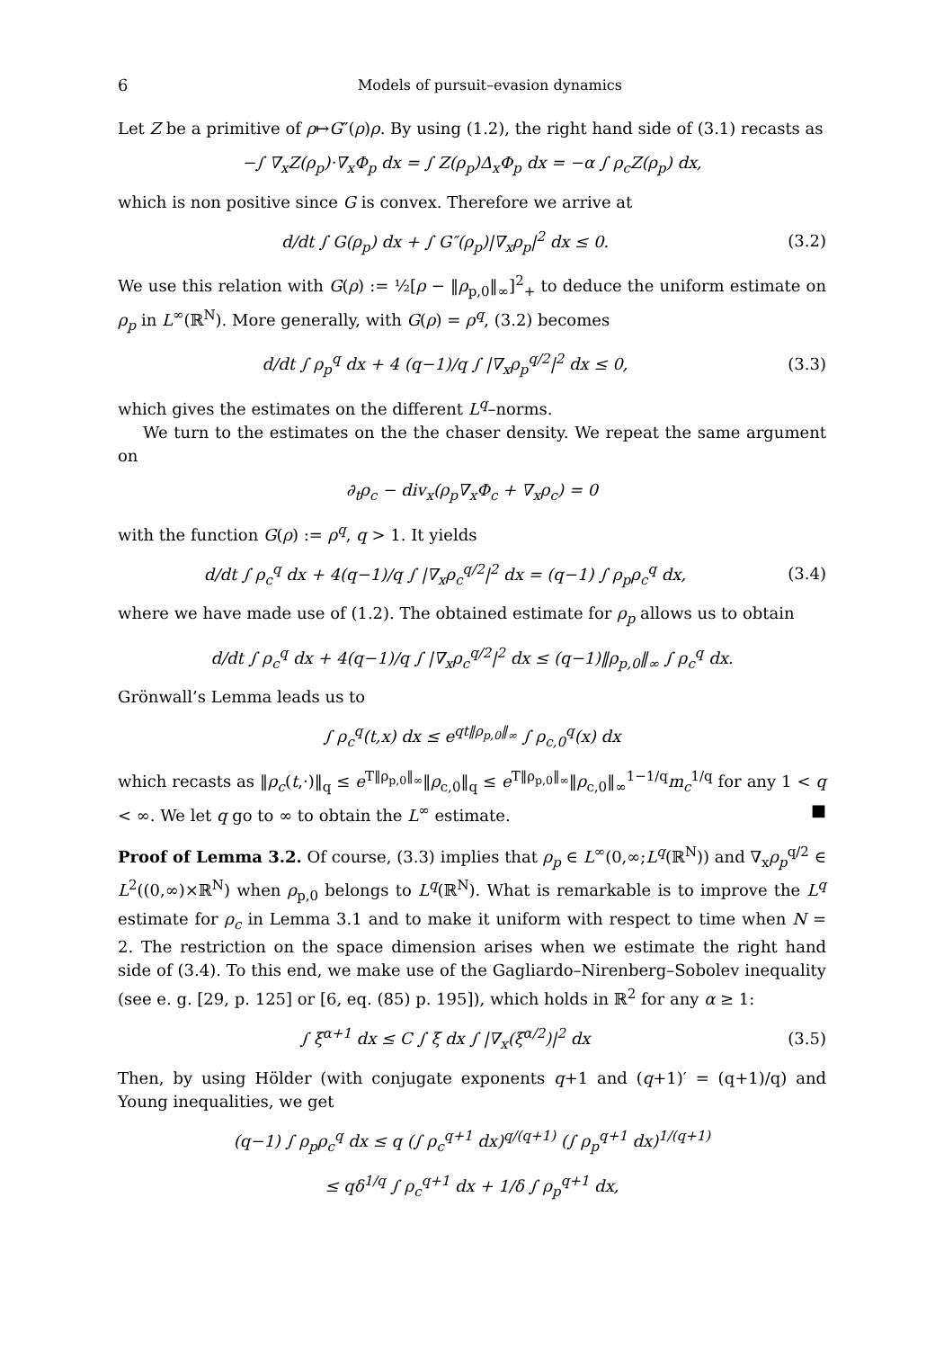6 Models of pursuit–evasion dynamics
Let Z be a primitive of ρ↦G″(ρ)ρ. By using (1.2), the right hand side of (3.1) recasts as
−∫ ∇<sub>x</sub>Z(ρ<sub>p</sub>)·∇<sub>x</sub>Φ<sub>p</sub> dx = ∫ Z(ρ<sub>p</sub>)Δ<sub>x</sub>Φ<sub>p</sub> dx = −α ∫ ρ<sub>c</sub>Z(ρ<sub>p</sub>) dx,
which is non positive since G is convex. Therefore we arrive at
d/dt ∫ G(ρ<sub>p</sub>) dx + ∫ G″(ρ<sub>p</sub>)|∇<sub>x</sub>ρ<sub>p</sub>|<sup>2</sup> dx ≤ 0. (3.2)
We use this relation with G(ρ) := ½[ρ − ‖ρ<sub>p,0</sub>‖<sub>∞</sub>]<sup>2</sup><sub>+</sub> to deduce the uniform estimate on ρ<sub>p</sub> in L<sup>∞</sup>(ℝ<sup>N</sup>). More generally, with G(ρ) = ρ<sup>q</sup>, (3.2) becomes
d/dt ∫ ρ<sub>p</sub><sup>q</sup> dx + 4 (q−1)/q ∫ |∇<sub>x</sub>ρ<sub>p</sub><sup>q/2</sup>|<sup>2</sup> dx ≤ 0, (3.3)
which gives the estimates on the different L<sup>q</sup>–norms.
We turn to the estimates on the the chaser density. We repeat the same argument on
∂<sub>t</sub>ρ<sub>c</sub> − div<sub>x</sub>(ρ<sub>p</sub>∇<sub>x</sub>Φ<sub>c</sub> + ∇<sub>x</sub>ρ<sub>c</sub>) = 0
with the function G(ρ) := ρ<sup>q</sup>, q > 1. It yields
d/dt ∫ ρ<sub>c</sub><sup>q</sup> dx + 4(q−1)/q ∫ |∇<sub>x</sub>ρ<sub>c</sub><sup>q/2</sup>|<sup>2</sup> dx = (q−1) ∫ ρ<sub>p</sub>ρ<sub>c</sub><sup>q</sup> dx, (3.4)
where we have made use of (1.2). The obtained estimate for ρ<sub>p</sub> allows us to obtain
d/dt ∫ ρ<sub>c</sub><sup>q</sup> dx + 4(q−1)/q ∫ |∇<sub>x</sub>ρ<sub>c</sub><sup>q/2</sup>|<sup>2</sup> dx ≤ (q−1)‖ρ<sub>p,0</sub>‖<sub>∞</sub> ∫ ρ<sub>c</sub><sup>q</sup> dx.
Grönwall’s Lemma leads us to
∫ ρ<sub>c</sub><sup>q</sup>(t,x) dx ≤ e<sup>qt‖ρ<sub>p,0</sub>‖<sub>∞</sub></sup> ∫ ρ<sub>c,0</sub><sup>q</sup>(x) dx
which recasts as ‖ρ<sub>c</sub>(t,·)‖<sub>q</sub> ≤ e<sup>T‖ρ<sub>p,0</sub>‖<sub>∞</sub></sup>‖ρ<sub>c,0</sub>‖<sub>q</sub> ≤ e<sup>T‖ρ<sub>p,0</sub>‖<sub>∞</sub></sup>‖ρ<sub>c,0</sub>‖<sub>∞</sub><sup>1−1/q</sup>m<sub>c</sub><sup>1/q</sup> for any 1 < q < ∞. We let q go to ∞ to obtain the L<sup>∞</sup> estimate. ■
Proof of Lemma 3.2. Of course, (3.3) implies that ρ<sub>p</sub> ∈ L<sup>∞</sup>(0,∞;L<sup>q</sup>(ℝ<sup>N</sup>)) and ∇<sub>x</sub>ρ<sub>p</sub><sup>q/2</sup> ∈ L<sup>2</sup>((0,∞)×ℝ<sup>N</sup>) when ρ<sub>p,0</sub> belongs to L<sup>q</sup>(ℝ<sup>N</sup>). What is remarkable is to improve the L<sup>q</sup> estimate for ρ<sub>c</sub> in Lemma 3.1 and to make it uniform with respect to time when N = 2. The restriction on the space dimension arises when we estimate the right hand side of (3.4). To this end, we make use of the Gagliardo–Nirenberg–Sobolev inequality (see e. g. [29, p. 125] or [6, eq. (85) p. 195]), which holds in ℝ<sup>2</sup> for any α ≥ 1:
∫ ξ<sup>α+1</sup> dx ≤ C ∫ ξ dx ∫ |∇<sub>x</sub>(ξ<sup>α/2</sup>)|<sup>2</sup> dx (3.5)
Then, by using Hölder (with conjugate exponents q+1 and (q+1)′ = (q+1)/q) and Young inequalities, we get
(q−1) ∫ ρ<sub>p</sub>ρ<sub>c</sub><sup>q</sup> dx ≤ q (∫ ρ<sub>c</sub><sup>q+1</sup> dx)<sup>q/(q+1)</sup> (∫ ρ<sub>p</sub><sup>q+1</sup> dx)<sup>1/(q+1)</sup>
≤ qδ<sup>1/q</sup> ∫ ρ<sub>c</sub><sup>q+1</sup> dx + 1/δ ∫ ρ<sub>p</sub><sup>q+1</sup> dx,